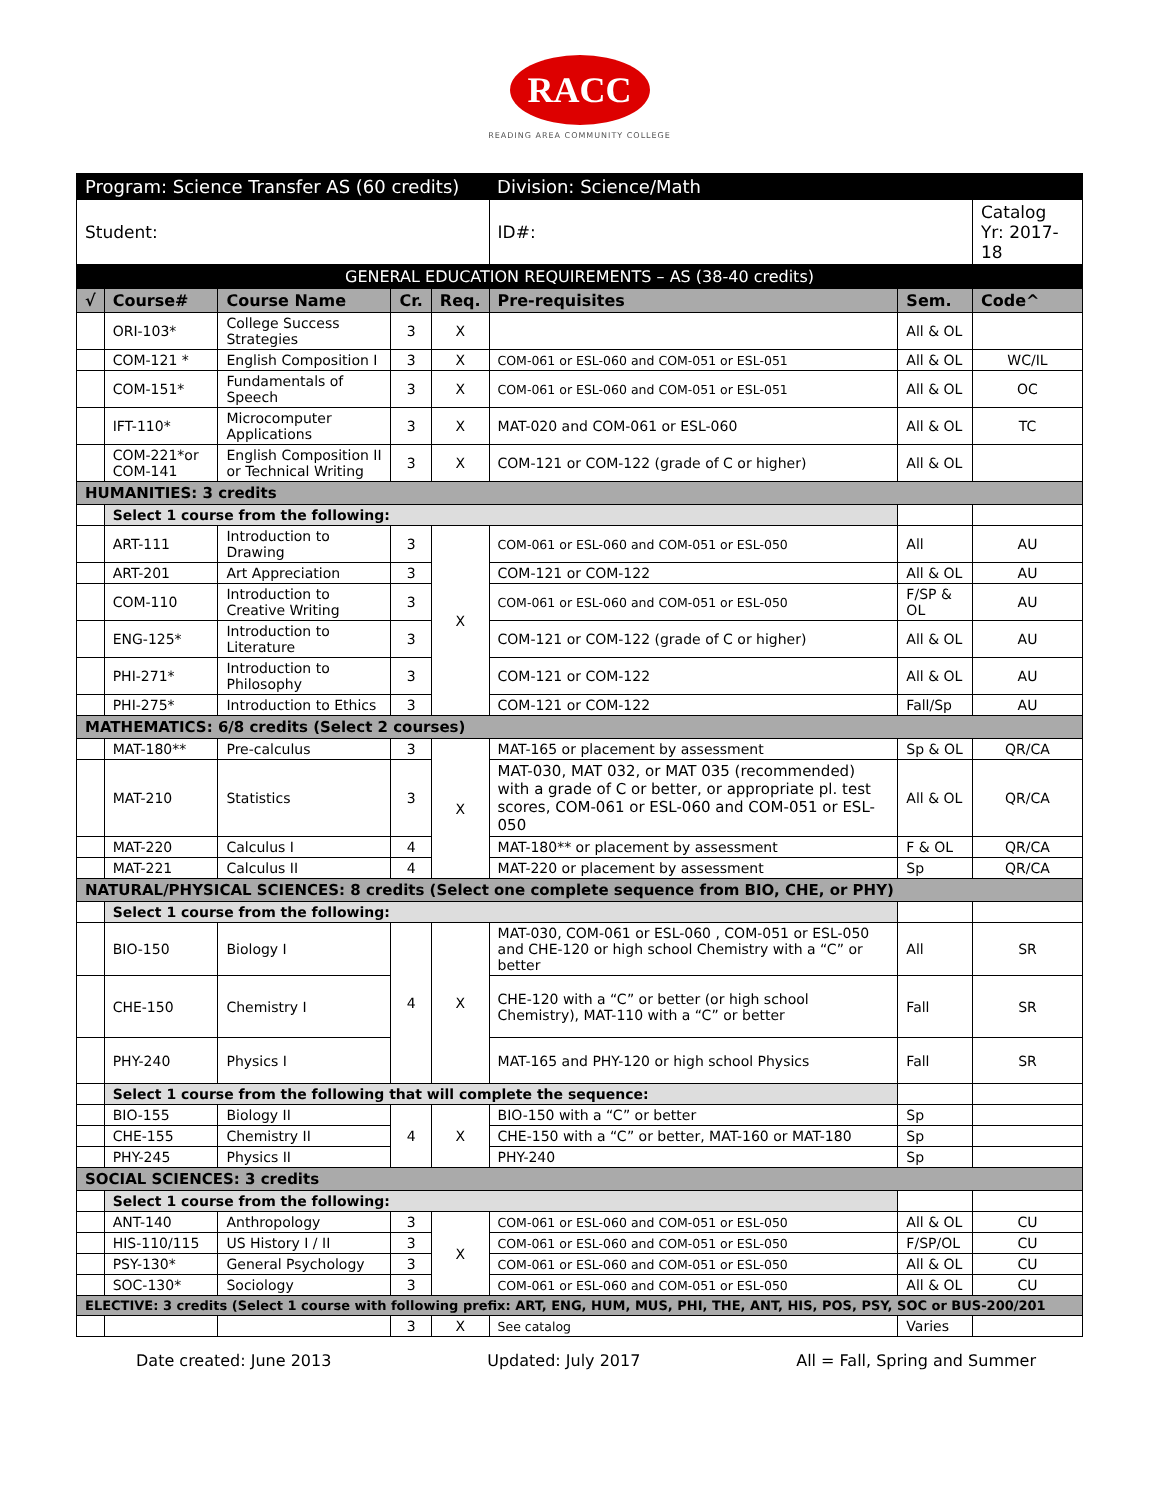RACC
READING AREA COMMUNITY COLLEGE
| Program: Science Transfer AS (60 credits) | | | | | Division: Science/Math | | |
| Student: | | | | | ID#: | | Catalog Yr: 2017-18 |
| GENERAL EDUCATION REQUIREMENTS – AS (38-40 credits) | | | | | | | |
| √ | Course# | Course Name | Cr. | Req. | Pre-requisites | Sem. | Code^ |
| | ORI-103* | College Success Strategies | 3 | X | | All & OL | |
| | COM-121 * | English Composition I | 3 | X | COM-061 or ESL-060 and COM-051 or ESL-051 | All & OL | WC/IL |
| | COM-151* | Fundamentals of Speech | 3 | X | COM-061 or ESL-060 and COM-051 or ESL-051 | All & OL | OC |
| | IFT-110* | Microcomputer Applications | 3 | X | MAT-020 and COM-061 or ESL-060 | All & OL | TC |
| | COM-221*or COM-141 | English Composition II or Technical Writing | 3 | X | COM-121 or COM-122 (grade of C or higher) | All & OL | |
| HUMANITIES: 3 credits | | | | | | | |
| | Select 1 course from the following: | | | | | | |
| | ART-111 | Introduction to Drawing | 3 | X | COM-061 or ESL-060 and COM-051 or ESL-050 | All | AU |
| | ART-201 | Art Appreciation | 3 | | COM-121 or COM-122 | All & OL | AU |
| | COM-110 | Introduction to Creative Writing | 3 | | COM-061 or ESL-060 and COM-051 or ESL-050 | F/SP & OL | AU |
| | ENG-125* | Introduction to Literature | 3 | | COM-121 or COM-122 (grade of C or higher) | All & OL | AU |
| | PHI-271* | Introduction to Philosophy | 3 | | COM-121 or COM-122 | All & OL | AU |
| | PHI-275* | Introduction to Ethics | 3 | | COM-121 or COM-122 | Fall/Sp | AU |
| MATHEMATICS: 6/8 credits (Select 2 courses) | | | | | | | |
| | MAT-180** | Pre-calculus | 3 | X | MAT-165 or placement by assessment | Sp & OL | QR/CA |
| | MAT-210 | Statistics | 3 | | MAT-030, MAT 032, or MAT 035 (recommended) with a grade of C or better, or appropriate pl. test scores, COM-061 or ESL-060 and COM-051 or ESL-050 | All & OL | QR/CA |
| | MAT-220 | Calculus I | 4 | | MAT-180** or placement by assessment | F & OL | QR/CA |
| | MAT-221 | Calculus II | 4 | | MAT-220 or placement by assessment | Sp | QR/CA |
| NATURAL/PHYSICAL SCIENCES: 8 credits (Select one complete sequence from BIO, CHE, or PHY) | | | | | | | |
| | Select 1 course from the following: | | | | | | |
| | BIO-150 | Biology I | 4 | X | MAT-030, COM-061 or ESL-060 , COM-051 or ESL-050 and CHE-120 or high school Chemistry with a “C” or better | All | SR |
| | CHE-150 | Chemistry I | | | CHE-120 with a “C” or better (or high school Chemistry), MAT-110 with a “C” or better | Fall | SR |
| | PHY-240 | Physics I | | | MAT-165 and PHY-120 or high school Physics | Fall | SR |
| | Select 1 course from the following that will complete the sequence: | | | | | | |
| | BIO-155 | Biology II | 4 | X | BIO-150 with a “C” or better | Sp | |
| | CHE-155 | Chemistry II | | | CHE-150 with a “C” or better, MAT-160 or MAT-180 | Sp | |
| | PHY-245 | Physics II | | | PHY-240 | Sp | |
| SOCIAL SCIENCES: 3 credits | | | | | | | |
| | Select 1 course from the following: | | | | | | |
| | ANT-140 | Anthropology | 3 | X | COM-061 or ESL-060 and COM-051 or ESL-050 | All & OL | CU |
| | HIS-110/115 | US History I / II | 3 | | COM-061 or ESL-060 and COM-051 or ESL-050 | F/SP/OL | CU |
| | PSY-130* | General Psychology | 3 | | COM-061 or ESL-060 and COM-051 or ESL-050 | All & OL | CU |
| | SOC-130* | Sociology | 3 | | COM-061 or ESL-060 and COM-051 or ESL-050 | All & OL | CU |
| ELECTIVE: 3 credits (Select 1 course with following prefix: ART, ENG, HUM, MUS, PHI, THE, ANT, HIS, POS, PSY, SOC or BUS-200/201 | | | | | | | |
| | | | 3 | X | See catalog | Varies | |
Date created: June 2013 Updated: July 2017 All = Fall, Spring and Summer